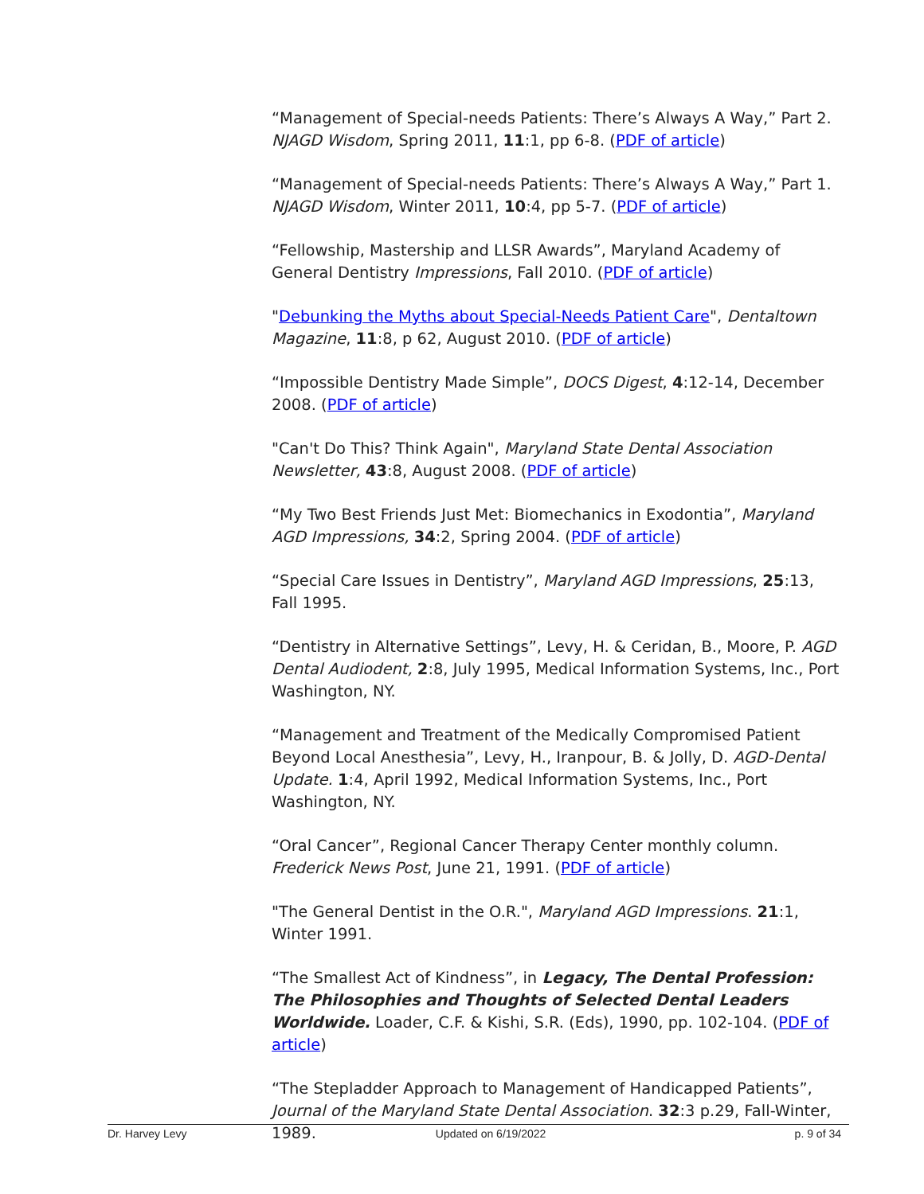“Management of Special-needs Patients: There’s Always A Way,” Part 2. NJAGD Wisdom, Spring 2011, 11:1, pp 6-8. (PDF of article)
“Management of Special-needs Patients: There’s Always A Way,” Part 1. NJAGD Wisdom, Winter 2011, 10:4, pp 5-7. (PDF of article)
“Fellowship, Mastership and LLSR Awards”, Maryland Academy of General Dentistry Impressions, Fall 2010. (PDF of article)
"Debunking the Myths about Special-Needs Patient Care", Dentaltown Magazine, 11:8, p 62, August 2010. (PDF of article)
“Impossible Dentistry Made Simple”, DOCS Digest, 4:12-14, December 2008. (PDF of article)
"Can't Do This? Think Again", Maryland State Dental Association Newsletter, 43:8, August 2008. (PDF of article)
“My Two Best Friends Just Met: Biomechanics in Exodontia”, Maryland AGD Impressions, 34:2, Spring 2004. (PDF of article)
“Special Care Issues in Dentistry”, Maryland AGD Impressions, 25:13,
Fall 1995.
“Dentistry in Alternative Settings”, Levy, H. & Ceridan, B., Moore, P. AGD Dental Audiodent, 2:8, July 1995, Medical Information Systems, Inc., Port Washington, NY.
“Management and Treatment of the Medically Compromised Patient Beyond Local Anesthesia”, Levy, H., Iranpour, B. & Jolly, D. AGD-Dental Update. 1:4, April 1992, Medical Information Systems, Inc., Port Washington, NY.
“Oral Cancer”, Regional Cancer Therapy Center monthly column. Frederick News Post, June 21, 1991. (PDF of article)
"The General Dentist in the O.R.", Maryland AGD Impressions. 21:1,
Winter 1991.
“The Smallest Act of Kindness”, in Legacy, The Dental Profession: The Philosophies and Thoughts of Selected Dental Leaders Worldwide. Loader, C.F. & Kishi, S.R. (Eds), 1990, pp. 102-104. (PDF of article)
“The Stepladder Approach to Management of Handicapped Patients”, Journal of the Maryland State Dental Association. 32:3 p.29, Fall-Winter, 1989.
Dr. Harvey Levy Updated on 6/19/2022 p. 9 of 34